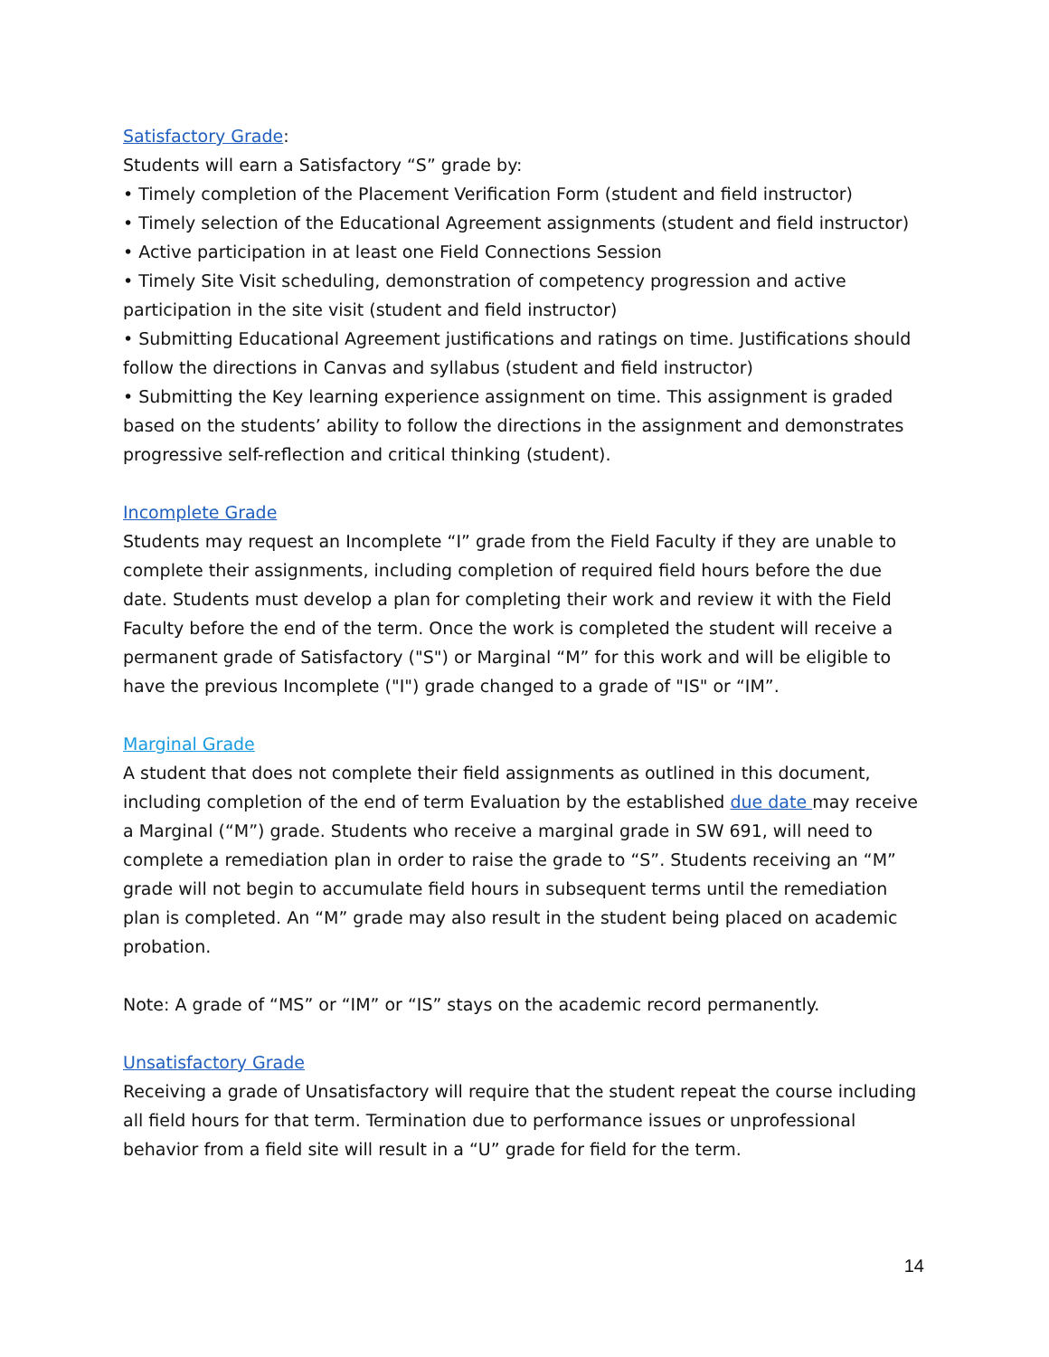Satisfactory Grade:
Students will earn a Satisfactory “S” grade by:
• Timely completion of the Placement Verification Form (student and field instructor)
• Timely selection of the Educational Agreement assignments (student and field instructor)
• Active participation in at least one Field Connections Session
• Timely Site Visit scheduling, demonstration of competency progression and active participation in the site visit (student and field instructor)
• Submitting Educational Agreement justifications and ratings on time. Justifications should follow the directions in Canvas and syllabus (student and field instructor)
• Submitting the Key learning experience assignment on time. This assignment is graded based on the students’ ability to follow the directions in the assignment and demonstrates progressive self-reflection and critical thinking (student).
Incomplete Grade
Students may request an Incomplete “I” grade from the Field Faculty if they are unable to complete their assignments, including completion of required field hours before the due date. Students must develop a plan for completing their work and review it with the Field Faculty before the end of the term. Once the work is completed the student will receive a permanent grade of Satisfactory ("S") or Marginal “M” for this work and will be eligible to have the previous Incomplete ("I") grade changed to a grade of "IS" or “IM”.
Marginal Grade
A student that does not complete their field assignments as outlined in this document, including completion of the end of term Evaluation by the established due date may receive a Marginal (“M”) grade. Students who receive a marginal grade in SW 691, will need to complete a remediation plan in order to raise the grade to “S”. Students receiving an “M” grade will not begin to accumulate field hours in subsequent terms until the remediation plan is completed. An “M” grade may also result in the student being placed on academic probation.
Note: A grade of “MS” or “IM” or “IS” stays on the academic record permanently.
Unsatisfactory Grade
Receiving a grade of Unsatisfactory will require that the student repeat the course including all field hours for that term. Termination due to performance issues or unprofessional behavior from a field site will result in a “U” grade for field for the term.
14